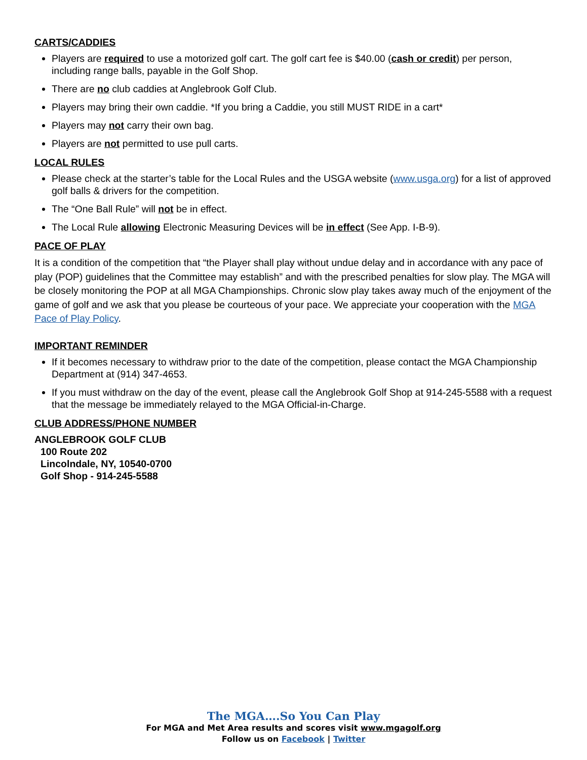CARTS/CADDIES
Players are required to use a motorized golf cart. The golf cart fee is $40.00 (cash or credit) per person, including range balls, payable in the Golf Shop.
There are no club caddies at Anglebrook Golf Club.
Players may bring their own caddie. *If you bring a Caddie, you still MUST RIDE in a cart*
Players may not carry their own bag.
Players are not permitted to use pull carts.
LOCAL RULES
Please check at the starter’s table for the Local Rules and the USGA website (www.usga.org) for a list of approved golf balls & drivers for the competition.
The “One Ball Rule” will not be in effect.
The Local Rule allowing Electronic Measuring Devices will be in effect (See App. I-B-9).
PACE OF PLAY
It is a condition of the competition that “the Player shall play without undue delay and in accordance with any pace of play (POP) guidelines that the Committee may establish” and with the prescribed penalties for slow play. The MGA will be closely monitoring the POP at all MGA Championships. Chronic slow play takes away much of the enjoyment of the game of golf and we ask that you please be courteous of your pace. We appreciate your cooperation with the MGA Pace of Play Policy.
IMPORTANT REMINDER
If it becomes necessary to withdraw prior to the date of the competition, please contact the MGA Championship Department at (914) 347-4653.
If you must withdraw on the day of the event, please call the Anglebrook Golf Shop at 914-245-5588 with a request that the message be immediately relayed to the MGA Official-in-Charge.
CLUB ADDRESS/PHONE NUMBER
ANGLEBROOK GOLF CLUB
100 Route 202
Lincolndale, NY, 10540-0700
Golf Shop - 914-245-5588
The MGA….So You Can Play
For MGA and Met Area results and scores visit www.mgagolf.org
Follow us on Facebook | Twitter